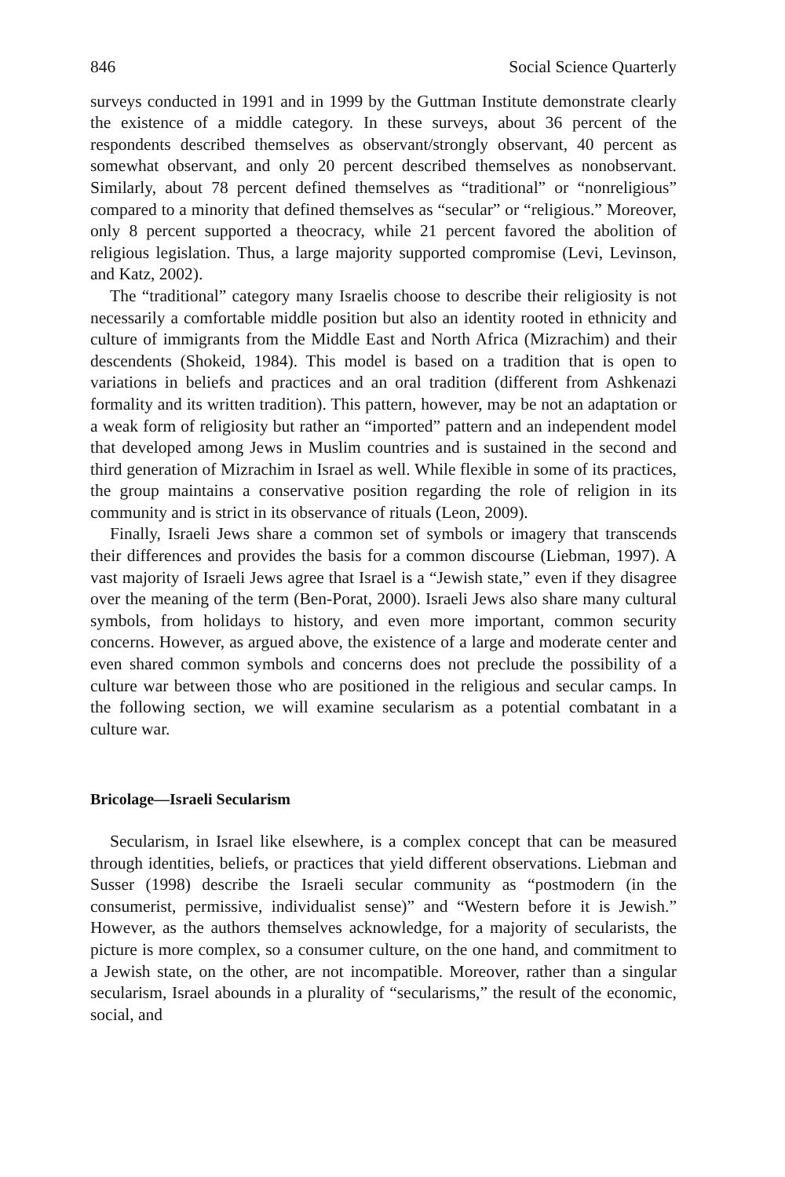846 Social Science Quarterly
surveys conducted in 1991 and in 1999 by the Guttman Institute demonstrate clearly the existence of a middle category. In these surveys, about 36 percent of the respondents described themselves as observant/strongly observant, 40 percent as somewhat observant, and only 20 percent described themselves as nonobservant. Similarly, about 78 percent defined themselves as “traditional” or “nonreligious” compared to a minority that defined themselves as “secular” or “religious.” Moreover, only 8 percent supported a theocracy, while 21 percent favored the abolition of religious legislation. Thus, a large majority supported compromise (Levi, Levinson, and Katz, 2002).
The “traditional” category many Israelis choose to describe their religiosity is not necessarily a comfortable middle position but also an identity rooted in ethnicity and culture of immigrants from the Middle East and North Africa (Mizrachim) and their descendents (Shokeid, 1984). This model is based on a tradition that is open to variations in beliefs and practices and an oral tradition (different from Ashkenazi formality and its written tradition). This pattern, however, may be not an adaptation or a weak form of religiosity but rather an “imported” pattern and an independent model that developed among Jews in Muslim countries and is sustained in the second and third generation of Mizrachim in Israel as well. While flexible in some of its practices, the group maintains a conservative position regarding the role of religion in its community and is strict in its observance of rituals (Leon, 2009).
Finally, Israeli Jews share a common set of symbols or imagery that transcends their differences and provides the basis for a common discourse (Liebman, 1997). A vast majority of Israeli Jews agree that Israel is a “Jewish state,” even if they disagree over the meaning of the term (Ben-Porat, 2000). Israeli Jews also share many cultural symbols, from holidays to history, and even more important, common security concerns. However, as argued above, the existence of a large and moderate center and even shared common symbols and concerns does not preclude the possibility of a culture war between those who are positioned in the religious and secular camps. In the following section, we will examine secularism as a potential combatant in a culture war.
Bricolage—Israeli Secularism
Secularism, in Israel like elsewhere, is a complex concept that can be measured through identities, beliefs, or practices that yield different observations. Liebman and Susser (1998) describe the Israeli secular community as “postmodern (in the consumerist, permissive, individualist sense)” and “Western before it is Jewish.” However, as the authors themselves acknowledge, for a majority of secularists, the picture is more complex, so a consumer culture, on the one hand, and commitment to a Jewish state, on the other, are not incompatible. Moreover, rather than a singular secularism, Israel abounds in a plurality of “secularisms,” the result of the economic, social, and